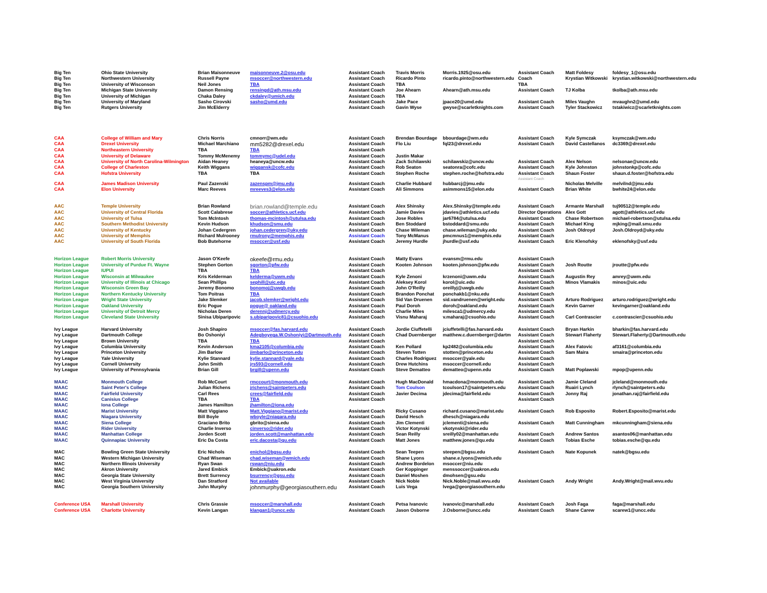| Big Ten | Ohio State University | Brian Maisonneuve | maisonneuve.2@osu.edu | Assistant Coach | Travis Morris | Morris.1925@osu.edu | Assistant Coach | Matt Foldesy | foldesy_1@osu.edu |
| Big Ten | Northwestern University | Russell Payne | msoccer@northwestern.edu | Assistant Coach | Ricardo Pinto | ricardo.pinto@northwestern.edu | Coach | Krystian Witkowski | krystian.witkowski@northwestern.edu |
| Big Ten | University of Wisconson | Neil Jones | TBA | Assistant Coach | TBA | | TBA | | |
| Big Ten | Michigan State University | Damon Rensing | rensingd@ath.msu.edu | Assistant Coach | Joe Ahearn | Ahearn@ath.msu.edu | Assistant Coach | TJ Kolba | tkolba@ath.msu.edu |
| Big Ten | University of Michigan | Chaka Daley | ckdaley@umich.edu | Assistant Coach | TBA | | | | |
| Big Ten | University of Maryland | Sasho Cirovski | sasho@umd.edu | Assistant Coach | Jake Pace | jpace20@umd.edu | Assistant Coach | Miles Vaughn | mvaughn2@umd.edu |
| Big Ten | Rutgers University | Jim McElderry | | Assistant Coach | Gavin Wyse | gwyse@scarletknights.com | Assistant Coach | Tyler Stackowicz | tstakiwicz@scarletknights.com |
| CAA | College of William and Mary | Chris Norris | cmnorr@wm.edu | Assistant Coach | Brendan Bourdage | bbourdage@wm.edu | Assistant Coach | Kyle Symczak | ksymczak@wm.edu |
| CAA | Drexel University | Michael Marchiano | mm5282@drexel.edu | Assistant Coach | Flo Liu | fql23@drexel.edu | Assistant Coach | David Castellanos | dc3369@drexel.edu |
| CAA | Northeastern University | TBA | TBA | Assistant Coach | | | | | |
| CAA | University of Delaware | Tommy McMenemy | tommymc@udel.edu | Assistant Coach | Justin Makar | | | | |
| CAA | University of North Carolina-Wilmington | Aidan Heaney | heaneya@uncw.edu | Assistant Coach | Zack Schilawski | schilawskiz@uncw.edu | Assistant Coach | Alex Nelson | nelsonae@uncw.edu |
| CAA | College of Charleston | Keith Wiggans | wiggansk@cofc.edu | Assistant Coach | Rob Seaton | seatonra@cofc.edu | Assistant Coach | Kyle Johnston | johnstonkp@cofc.edu |
| CAA | Hofstra University | TBA | TBA | Assistant Coach | Stephen Roche | stephen.roche@hofstra.edu | Assistant Coach Assistant Coach | Shaun Foster | shaun.d.foster@hofstra.edu |
| CAA | James Madison University | Paul Zazenski | zazenspm@jmu.edu | Assistant Coach | Charlie Hubbard | hubbarcj@jmu.edu | | Nicholas Melville | melvilnd@jmu.edu |
| CAA | Elon University | Marc Reeves | mreeves3@elon.edu | Assistant Coach | Ali Simmons | asimmons15@elon.edu | Assistant Coach | Brian White | bwhite24@elon.edu |
| AAC | Temple University | Brian Rowland | brian.rowland@temple.edu | Assistant Coach | Alex Shinsky | Alex.Shinsky@temple.edu | Assistant Coach | Armante Marshall | tuj90512@temple.edu |
| AAC | University of Central Florida | Scott Calabrese | soccer@athletics.ucf.edu | Assistant Coach | Jamie Davies | jdavies@athletics.ucf.edu | Director Operations | Alex Gott | agott@athletics.ucf.edu |
| AAC | University of Tulsa | Tom McIntosh | thomas-mcintosh@utulsa.edu | Assistant Coach | Jose Robles | jar6784@utulsa.edu | Assistant Coach | Chase Robertson | michael-robertson@utulsa.edu |
| AAC | Southern Methodist University | Kevin Hudson | khudson@smu.edu | Assistant Coach | Ben Stoddard | bstoddard@smu.edu | Assistant Coach | Michael King | mjking@mail.smu.edu |
| AAC | University of Kentucky | Johan Cedergren | johan.cedergren@uky.edu | Assistant Coach | Chase Wileman | chase.wileman@uky.edu | Assistant Coach | Josh Oldroyd | Josh.Oldroyd@uky.edu |
| AAC | University of Memphis | Richard Mulrooney | rmulrony@memphis.edu | Assistant Coach | Tony McManus | pmcmnus1@memphis.edu | Assistant Coach | | |
| AAC | University of South Florida | Bob Butehorne | msoccer@usf.edu | Assistant Coach | Jeremy Hurdle | jhurdle@usf.edu | Assistant Coach | Eric Klenofsky | eklenofsky@usf.edu |
| Horizon League | Robert Morris University | Jason O'Keefe | okeefe@rmu.edu | Assistant Coach | Matty Evans | evansm@rmu.edu | Assistant Coach | | |
| Horizon League | University of Purdue Ft. Wayne | Stephen Gorton | sgorton@pfw.edu | Assistant Coach | Kooten Johnson | kooten.johnson@pfw.edu | Assistant Coach | Josh Routte | jroutte@pfw.edu |
| Horizon League | IUPUI | TBA | TBA | Assistant Coach | | | Assistant Coach | | |
| Horizon League | Wisconsin at Milwaukee | Kris Kelderman | kelderma@uwm.edu | Assistant Coach | Kyle Zenoni | krzenoni@uwm.edu | Assistant Coach | Augustin Rey | amrey@uwm.edu |
| Horizon League | University of Illinois at Chicago | Sean Phillips | sephill@uic.edu | Assistant Coach | Aleksey Korol | korol@uic.edu | Assistant Coach | Minos Vlamakis | minos@uic.edu |
| Horizon League | Wisconsin Green Bay | Jeremy Bonomo | bonomoj@uwgb.edu | Assistant Coach | John O'Reilly | oreillyj@uwgb.edu | Assistant Coach | | |
| Horizon League | Northern Kentucky University | Tom Poitras | TBA | Assistant Coach | Brandon Ponchat | ponchakb1@nku.edu | Assistant Coach | | |
| Horizon League | Wright State University | Jake Slemker | jacob.slemker@wright.edu | Assistant Coach | Sid Van Druenen | sid.vandruenen@wright.edu | Assistant Coach | Arturo Rodriguez | arturo.rodriguez@wright.edu |
| Horizon League | Oakland University | Eric Pogue | pogue@ oakland.edu | Assistant Coach | Paul Doroh | doroh@oakland.edu | Assistant Coach | Kevin Garner | kevingarner@oakland.edu |
| Horizon League | University of Detroit Mercy | Nicholas Deren | derennj@udmercy.edu | Assistant Coach | Charlie Miles | milesca1@udmercy.edu | Assistant Coach | | |
| Horizon League | Cleveland State University | Sinisa Ubiparipovic | s.ubiparipovic81@csuohio.edu | Assistant Coach | Visnu Maharaj | v.maharaj@csuohio.edu | Assistant Coach | Carl Contrascier | c.contrascier@csuohio.edu |
| Ivy League | Harvard University | Josh Shapiro | msoccer@fas.harvard.edu | Assistant Coach | Jordie Ciuffetelli | jciuffetelli@fas.harvard.edu | Assistant Coach | Bryan Harkin | bharkin@fas.harvard.edu |
| Ivy League | Dartmouth College | Bo Oshoniyi | Adegboyega.W.Oshoniyi@Dartmouth.edu | Assistant Coach | Chad Duernberger | matthew.c.duernberger@dartm | Assistant Coach | Stewart Flaherty | Stewart.Flaherty@Dartmouth.edu |
| Ivy League | Brown University | TBA | TBA | Assistant Coach | | | Assistant Coach | | |
| Ivy League | Columbia University | Kevin Anderson | kma2105@columbia.edu | Assistant Coach | Ken Pollard | kp2482@columbia.edu | Assistant Coach | Alex Fatovic | af3161@columbia.edu |
| Ivy League | Princeton University | Jim Barlow | jimbarlo@princeton.edu | Assistant Coach | Steven Totten | stotten@princeton.edu | Assistant Coach | Sam Maira | smaira@princeton.edu |
| Ivy League | Yale University | Kylie Stannard | kylie.stannard@yale.edu | Assistant Coach | Charles Rodriguez | msoccer@yale.edu | Assistant Coach | | |
| Ivy League | Cornell University | John Smith | jrs593@cornell.edu | Assistant Coach | Drew Hutchins | msoccer@cornell.edu | Assistant Coach | | |
| Ivy League | University of Pennsylvania | Brian Gill | brgill@upenn.edu | Assistant Coach | Steve Dematteo | dematteo@upenn.edu | Assistant Coach | Matt Poplawski | mpop@upenn.edu |
| MAAC | Monmouth College | Rob McCourt | rmccourt@monmouth.edu | Assistant Coach | Hugh MacDonald | hmacdona@monmouth.edu | Assistant Coach | Jamie Cleland | jcleland@monmouth.edu |
| MAAC | Saint Peter's College | Julian Richens | jrichens@saintpeters.edu | Assistant Coach | Tom Coulson | tcoulson17@saintpeters.edu | Assistant Coach | Ruairi Lynch | rlynch@saintpeters.edu |
| MAAC | Fairfield University | Carl Rees | crees@fairfield.edu | Assistant Coach | Javier Decima | jdecima@fairfield.edu | Assistant Coach | Jonny Raj | jonathan.raj@fairfield.edu |
| MAAC | Canisius College | TBA | TBA | Assistant Coach | | | Assistant Coach | | |
| MAAC | Iona College | James Hamilton | jhamilton@iona.edu | | | | | | |
| MAAC | Marist University | Matt Viggiano | Matt.Viggiano@marist.edu | Assistant Coach | Ricky Cusano | richard.cusano@marist.edu | Assistant Coach | Rob Esposito | Robert.Esposito@marist.edu |
| MAAC | Niagara University | Bill Boyle | wboyle@niagara.edu | Assistant Coach | David Hesch | dhesch@niagara.edu | | | |
| MAAC | Siena College | Graciano Brito | gbrito@siena.edu | Assistant Coach | Jim Clementi | jclementi@siena.edu | Assistant Coach | Matt Cunningham | mkcunningham@siena.edu |
| MAAC | Rider University | Charlie Inverso | cinverso@rider.edu | Assistant Coach | Victor Kotynski | vkotynski@rider.edu | | | |
| MAAC | Manhattan College | Jorden Scott | jorden.scott@manhattan.edu | Assistant Coach | Sean Reilly | sreilly02@manhattan.edu | Assistant Coach | Andrew Santos | asantos06@manhattan.edu |
| MAAC | Quinnapiac University | Eric Da Costa | eric.dacosta@qu.edu | Assistant Coach | Matt Jones | matthew.jones@qu.edu | Assistant Coach | Tobias Esche | tobias.esche@qu.edu |
| MAC | Bowling Green State University | Eric Nichols | enichol@bgsu.edu | Assistant Coach | Sean Teepen | steepen@bgsu.edu | Assistant Coach | Nate Kopunek | natek@bgsu.edu |
| MAC | Western Michigan University | Chad Wiseman | chad.wiseman@wmich.edu | Assistant Coach | Shane Lyons | shane.e.lyons@wmich.edu | | | |
| MAC | Northern Illinois University | Ryan Swan | rswan@niu.edu | Assistant Coach | Andrew Bordelon | msoccer@niu.edu | | | |
| MAC | Akron University | Jared Embick | Embick@uakron.edu | Assistant Coach | Ger Koppinger | menssoccer@uakron.edu | | | |
| MAC | Georgia State University | Brett Surrency | bsurrency@gsu.edu | Assistant Coach | Daniel Moshen | dmohsen@gsu.edu | | | |
| MAC | West Virginia University | Dan Stratford | Not available | Assistant Coach | Nick Noble | Nick.Noble@mail.wvu.edu | Assistant Coach | Andy Wright | Andy.Wright@mail.wvu.edu |
| MAC | Georgia Southern University | John Murphy | johnmurphy@georgiasouthern.edu | Assistant Coach | Luis Vega | lvega@georgiasouthern.edu | | | |
| Conference USA | Marshall University | Chris Grassie | msoccer@marshall.edu | Assistant Coach | Petsa Ivanovic | ivanovic@marshall.edu | Assistant Coach | Josh Faga | faga@marshall.edu |
| Conference USA | Charlotte University | Kevin Langan | klangan1@uncc.edu | Assistant Coach | Jason Osborne | J.Osborne@uncc.edu | Assistant Coach | Shane Carew | scarew1@uncc.edu |